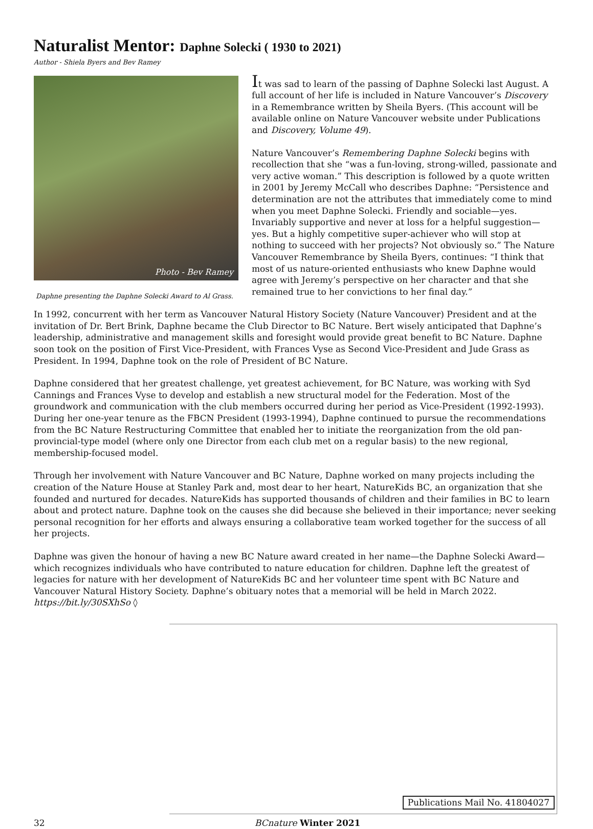Naturalist Mentor: Daphne Solecki ( 1930 to 2021)
Author - Shiela Byers and Bev Ramey
Photo - Bev Ramey
Daphne presenting the Daphne Solecki Award to Al Grass.
It was sad to learn of the passing of Daphne Solecki last August. A full account of her life is included in Nature Vancouver’s Discovery in a Remembrance written by Sheila Byers. (This account will be available online on Nature Vancouver website under Publications and Discovery, Volume 49).
Nature Vancouver’s Remembering Daphne Solecki begins with recollection that she “was a fun-loving, strong-willed, passionate and very active woman.” This description is followed by a quote written in 2001 by Jeremy McCall who describes Daphne: “Persistence and determination are not the attributes that immediately come to mind when you meet Daphne Solecki. Friendly and sociable—yes. Invariably supportive and never at loss for a helpful suggestion—yes. But a highly competitive super-achiever who will stop at nothing to succeed with her projects? Not obviously so.” The Nature Vancouver Remembrance by Sheila Byers, continues: “I think that most of us nature-oriented enthusiasts who knew Daphne would agree with Jeremy’s perspective on her character and that she remained true to her convictions to her final day.”
In 1992, concurrent with her term as Vancouver Natural History Society (Nature Vancouver) President and at the invitation of Dr. Bert Brink, Daphne became the Club Director to BC Nature. Bert wisely anticipated that Daphne’s leadership, administrative and management skills and foresight would provide great benefit to BC Nature. Daphne soon took on the position of First Vice-President, with Frances Vyse as Second Vice-President and Jude Grass as President. In 1994, Daphne took on the role of President of BC Nature.
Daphne considered that her greatest challenge, yet greatest achievement, for BC Nature, was working with Syd Cannings and Frances Vyse to develop and establish a new structural model for the Federation. Most of the groundwork and communication with the club members occurred during her period as Vice-President (1992-1993). During her one-year tenure as the FBCN President (1993-1994), Daphne continued to pursue the recommendations from the BC Nature Restructuring Committee that enabled her to initiate the reorganization from the old pan-provincial-type model (where only one Director from each club met on a regular basis) to the new regional, membership-focused model.
Through her involvement with Nature Vancouver and BC Nature, Daphne worked on many projects including the creation of the Nature House at Stanley Park and, most dear to her heart, NatureKids BC, an organization that she founded and nurtured for decades. NatureKids has supported thousands of children and their families in BC to learn about and protect nature. Daphne took on the causes she did because she believed in their importance; never seeking personal recognition for her efforts and always ensuring a collaborative team worked together for the success of all her projects.
Daphne was given the honour of having a new BC Nature award created in her name—the Daphne Solecki Award—which recognizes individuals who have contributed to nature education for children. Daphne left the greatest of legacies for nature with her development of NatureKids BC and her volunteer time spent with BC Nature and Vancouver Natural History Society. Daphne’s obituary notes that a memorial will be held in March 2022. https://bit.ly/30SXhSo ◊
Publications Mail No. 41804027
32 BCnature Winter 2021